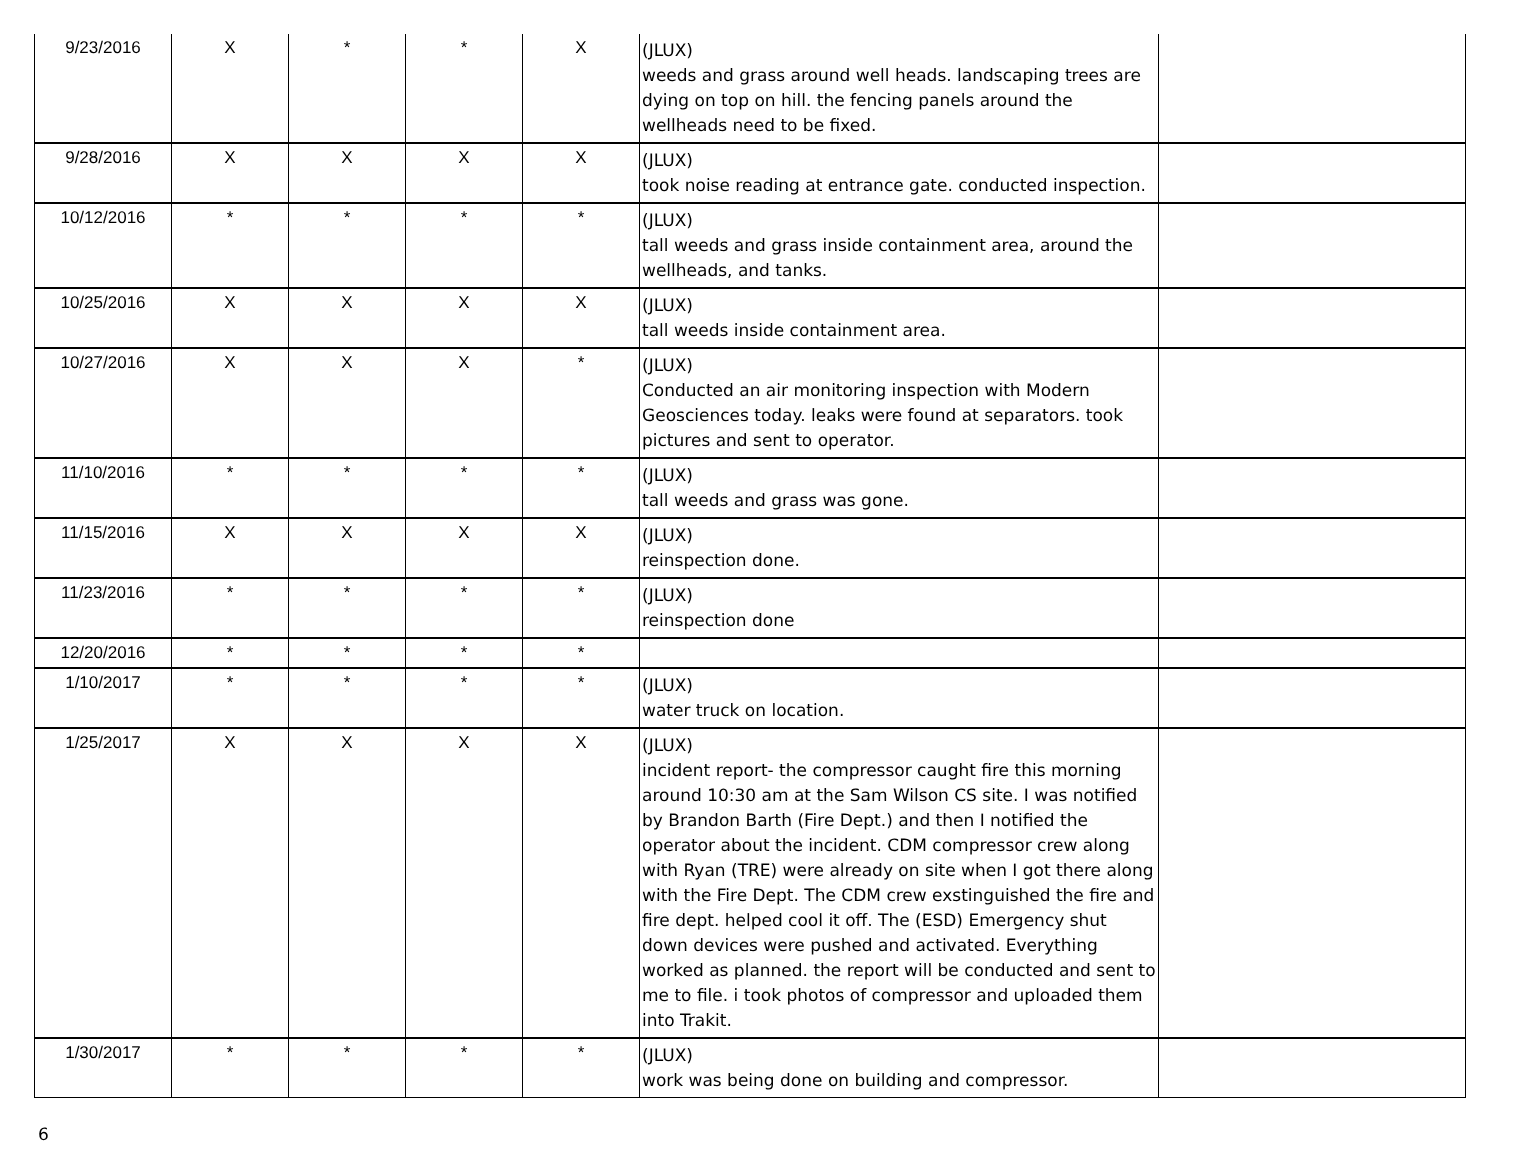| 9/23/2016 | X | * | * | X | (JLUX) weeds and grass around well heads. landscaping trees are dying on top on hill. the fencing panels around the wellheads need to be fixed. | |
| 9/28/2016 | X | X | X | X | (JLUX) took noise reading at entrance gate. conducted inspection. | |
| 10/12/2016 | * | * | * | * | (JLUX) tall weeds and grass inside containment area, around the wellheads, and tanks. | |
| 10/25/2016 | X | X | X | X | (JLUX) tall weeds inside containment area. | |
| 10/27/2016 | X | X | X | * | (JLUX) Conducted an air monitoring inspection with Modern Geosciences today. leaks were found at separators. took pictures and sent to operator. | |
| 11/10/2016 | * | * | * | * | (JLUX) tall weeds and grass was gone. | |
| 11/15/2016 | X | X | X | X | (JLUX) reinspection done. | |
| 11/23/2016 | * | * | * | * | (JLUX) reinspection done | |
| 12/20/2016 | * | * | * | * | | |
| 1/10/2017 | * | * | * | * | (JLUX) water truck on location. | |
| 1/25/2017 | X | X | X | X | (JLUX) incident report- the compressor caught fire this morning around 10:30 am at the Sam Wilson CS site. I was notified by Brandon Barth (Fire Dept.) and then I notified the operator about the incident. CDM compressor crew along with Ryan (TRE) were already on site when I got there along with the Fire Dept. The CDM crew exstinguished the fire and fire dept. helped cool it off. The (ESD) Emergency shut down devices were pushed and activated. Everything worked as planned. the report will be conducted and sent to me to file. i took photos of compressor and uploaded them into Trakit. | |
| 1/30/2017 | * | * | * | * | (JLUX) work was being done on building and compressor. | |
6